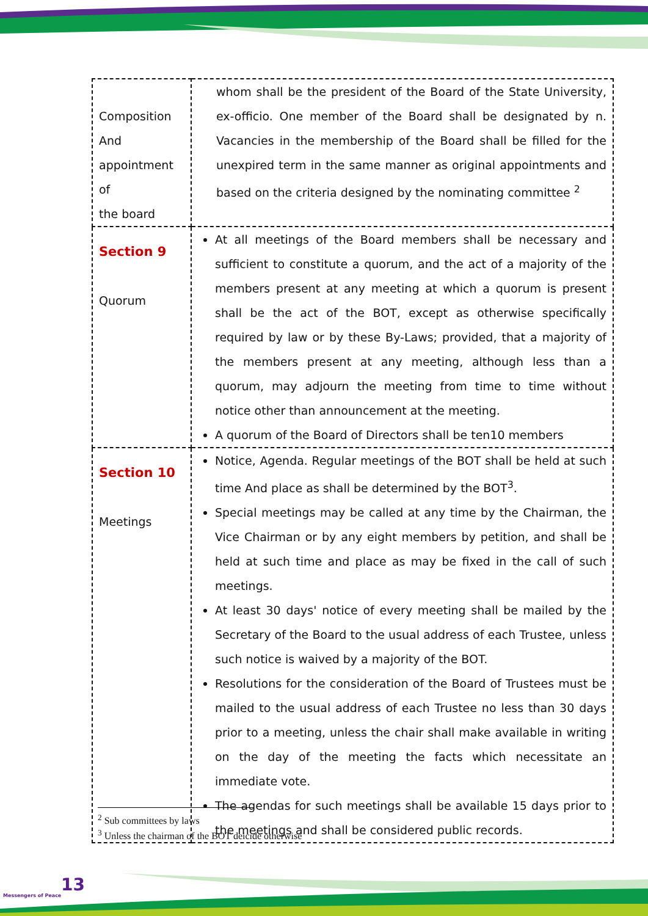| Composition And appointment of the board | whom shall be the president of the Board of the State University, ex-officio. One member of the Board shall be designated by n. Vacancies in the membership of the Board shall be filled for the unexpired term in the same manner as original appointments and based on the criteria designed by the nominating committee <sup>2</sup> |
| Section 9 Quorum | At all meetings of the Board members shall be necessary and sufficient to constitute a quorum, and the act of a majority of the members present at any meeting at which a quorum is present shall be the act of the BOT, except as otherwise specifically required by law or by these By-Laws; provided, that a majority of the members present at any meeting, although less than a quorum, may adjourn the meeting from time to time without notice other than announcement at the meeting. A quorum of the Board of Directors shall be ten10 members |
| Section 10 Meetings | Notice, Agenda. Regular meetings of the BOT shall be held at such time And place as shall be determined by the BOT<sup>3</sup>. Special meetings may be called at any time by the Chairman, the Vice Chairman or by any eight members by petition, and shall be held at such time and place as may be fixed in the call of such meetings. At least 30 days' notice of every meeting shall be mailed by the Secretary of the Board to the usual address of each Trustee, unless such notice is waived by a majority of the BOT. Resolutions for the consideration of the Board of Trustees must be mailed to the usual address of each Trustee no less than 30 days prior to a meeting, unless the chair shall make available in writing on the day of the meeting the facts which necessitate an immediate vote. The agendas for such meetings shall be available 15 days prior to the meetings and shall be considered public records. |
<sup>2</sup> Sub committees by laws
<sup>3</sup> Unless the chairman of the BOT deicide otherwise
13
Messengers of Peace